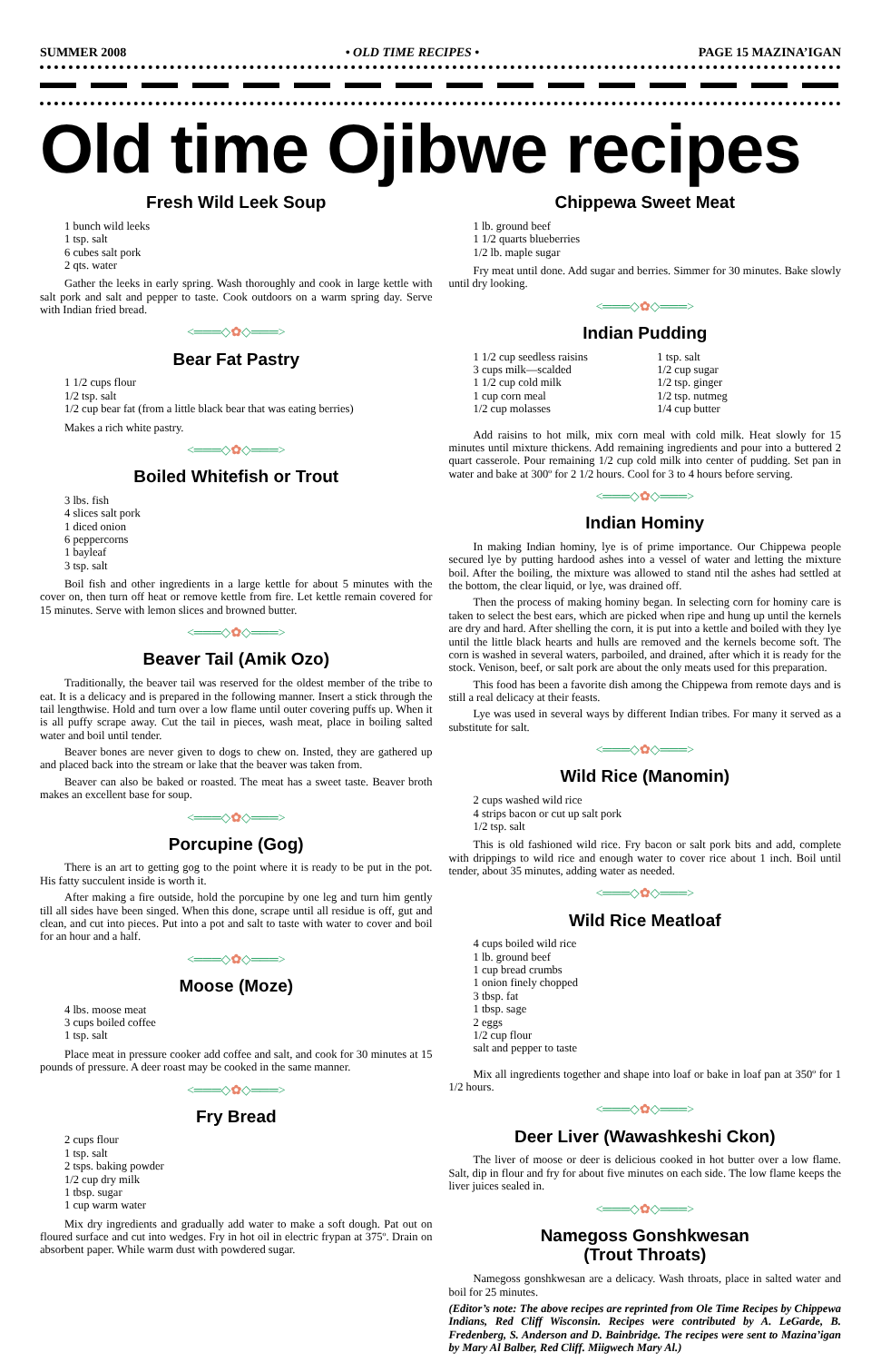SUMMER 2008 • OLD TIME RECIPES • PAGE 15 MAZINA’IGAN
Old time Ojibwe recipes
Fresh Wild Leek Soup
1 bunch wild leeks
1 tsp. salt
6 cubes salt pork
2 qts. water
Gather the leeks in early spring. Wash thoroughly and cook in large kettle with salt pork and salt and pepper to taste. Cook outdoors on a warm spring day. Serve with Indian fried bread.
<═══◇✿◇═══>
Bear Fat Pastry
1 1/2 cups flour
1/2 tsp. salt
1/2 cup bear fat (from a little black bear that was eating berries)
Makes a rich white pastry.
<═══◇✿◇═══>
Boiled Whitefish or Trout
3 lbs. fish
4 slices salt pork
1 diced onion
6 peppercorns
1 bayleaf
3 tsp. salt
Boil fish and other ingredients in a large kettle for about 5 minutes with the cover on, then turn off heat or remove kettle from fire. Let kettle remain covered for 15 minutes. Serve with lemon slices and browned butter.
<═══◇✿◇═══>
Beaver Tail (Amik Ozo)
Traditionally, the beaver tail was reserved for the oldest member of the tribe to eat. It is a delicacy and is prepared in the following manner. Insert a stick through the tail lengthwise. Hold and turn over a low flame until outer covering puffs up. When it is all puffy scrape away. Cut the tail in pieces, wash meat, place in boiling salted water and boil until tender.
Beaver bones are never given to dogs to chew on. Insted, they are gathered up and placed back into the stream or lake that the beaver was taken from.
Beaver can also be baked or roasted. The meat has a sweet taste. Beaver broth makes an excellent base for soup.
<═══◇✿◇═══>
Porcupine (Gog)
There is an art to getting gog to the point where it is ready to be put in the pot. His fatty succulent inside is worth it.
After making a fire outside, hold the porcupine by one leg and turn him gently till all sides have been singed. When this done, scrape until all residue is off, gut and clean, and cut into pieces. Put into a pot and salt to taste with water to cover and boil for an hour and a half.
<═══◇✿◇═══>
Moose (Moze)
4 lbs. moose meat
3 cups boiled coffee
1 tsp. salt
Place meat in pressure cooker add coffee and salt, and cook for 30 minutes at 15 pounds of pressure. A deer roast may be cooked in the same manner.
<═══◇✿◇═══>
Fry Bread
2 cups flour
1 tsp. salt
2 tsps. baking powder
1/2 cup dry milk
1 tbsp. sugar
1 cup warm water
Mix dry ingredients and gradually add water to make a soft dough. Pat out on floured surface and cut into wedges. Fry in hot oil in electric frypan at 375º. Drain on absorbent paper. While warm dust with powdered sugar.
Chippewa Sweet Meat
1 lb. ground beef
1 1/2 quarts blueberries
1/2 lb. maple sugar
Fry meat until done. Add sugar and berries. Simmer for 30 minutes. Bake slowly until dry looking.
<═══◇✿◇═══>
Indian Pudding
1 1/2 cup seedless raisins
3 cups milk—scalded
1 1/2 cup cold milk
1 cup corn meal
1/2 cup molasses
1 tsp. salt
1/2 cup sugar
1/2 tsp. ginger
1/2 tsp. nutmeg
1/4 cup butter
Add raisins to hot milk, mix corn meal with cold milk. Heat slowly for 15 minutes until mixture thickens. Add remaining ingredients and pour into a buttered 2 quart casserole. Pour remaining 1/2 cup cold milk into center of pudding. Set pan in water and bake at 300º for 2 1/2 hours. Cool for 3 to 4 hours before serving.
<═══◇✿◇═══>
Indian Hominy
In making Indian hominy, lye is of prime importance. Our Chippewa people secured lye by putting hardood ashes into a vessel of water and letting the mixture boil. After the boiling, the mixture was allowed to stand ntil the ashes had settled at the bottom, the clear liquid, or lye, was drained off.
Then the process of making hominy began. In selecting corn for hominy care is taken to select the best ears, which are picked when ripe and hung up until the kernels are dry and hard. After shelling the corn, it is put into a kettle and boiled with they lye until the little black hearts and hulls are removed and the kernels become soft. The corn is washed in several waters, parboiled, and drained, after which it is ready for the stock. Venison, beef, or salt pork are about the only meats used for this preparation.
This food has been a favorite dish among the Chippewa from remote days and is still a real delicacy at their feasts.
Lye was used in several ways by different Indian tribes. For many it served as a substitute for salt.
<═══◇✿◇═══>
Wild Rice (Manomin)
2 cups washed wild rice
4 strips bacon or cut up salt pork
1/2 tsp. salt
This is old fashioned wild rice. Fry bacon or salt pork bits and add, complete with drippings to wild rice and enough water to cover rice about 1 inch. Boil until tender, about 35 minutes, adding water as needed.
<═══◇✿◇═══>
Wild Rice Meatloaf
4 cups boiled wild rice
1 lb. ground beef
1 cup bread crumbs
1 onion finely chopped
3 tbsp. fat
1 tbsp. sage
2 eggs
1/2 cup flour
salt and pepper to taste
Mix all ingredients together and shape into loaf or bake in loaf pan at 350º for 1 1/2 hours.
<═══◇✿◇═══>
Deer Liver (Wawashkeshi Ckon)
The liver of moose or deer is delicious cooked in hot butter over a low flame. Salt, dip in flour and fry for about five minutes on each side. The low flame keeps the liver juices sealed in.
<═══◇✿◇═══>
Namegoss Gonshkwesan
(Trout Throats)
Namegoss gonshkwesan are a delicacy. Wash throats, place in salted water and boil for 25 minutes.
(Editor’s note: The above recipes are reprinted from Ole Time Recipes by Chippewa Indians, Red Cliff Wisconsin. Recipes were contributed by A. LeGarde, B. Fredenberg, S. Anderson and D. Bainbridge. The recipes were sent to Mazina’igan by Mary Al Balber, Red Cliff. Miigwech Mary Al.)